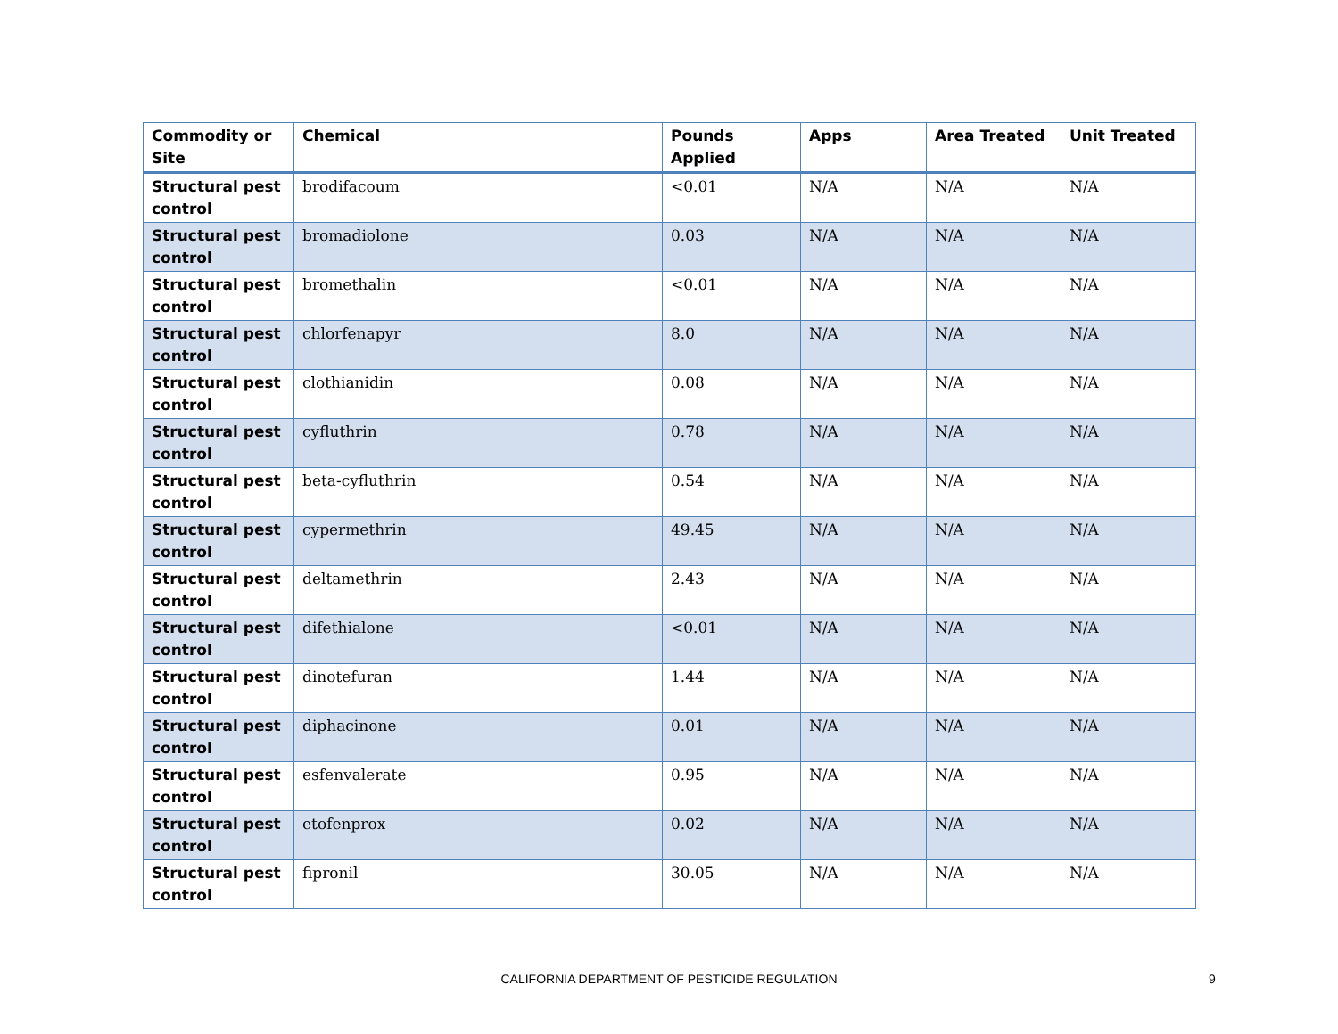| Commodity or Site | Chemical | Pounds Applied | Apps | Area Treated | Unit Treated |
| --- | --- | --- | --- | --- | --- |
| Structural pest control | brodifacoum | <0.01 | N/A | N/A | N/A |
| Structural pest control | bromadiolone | 0.03 | N/A | N/A | N/A |
| Structural pest control | bromethalin | <0.01 | N/A | N/A | N/A |
| Structural pest control | chlorfenapyr | 8.0 | N/A | N/A | N/A |
| Structural pest control | clothianidin | 0.08 | N/A | N/A | N/A |
| Structural pest control | cyfluthrin | 0.78 | N/A | N/A | N/A |
| Structural pest control | beta-cyfluthrin | 0.54 | N/A | N/A | N/A |
| Structural pest control | cypermethrin | 49.45 | N/A | N/A | N/A |
| Structural pest control | deltamethrin | 2.43 | N/A | N/A | N/A |
| Structural pest control | difethialone | <0.01 | N/A | N/A | N/A |
| Structural pest control | dinotefuran | 1.44 | N/A | N/A | N/A |
| Structural pest control | diphacinone | 0.01 | N/A | N/A | N/A |
| Structural pest control | esfenvalerate | 0.95 | N/A | N/A | N/A |
| Structural pest control | etofenprox | 0.02 | N/A | N/A | N/A |
| Structural pest control | fipronil | 30.05 | N/A | N/A | N/A |
CALIFORNIA DEPARTMENT OF PESTICIDE REGULATION 9